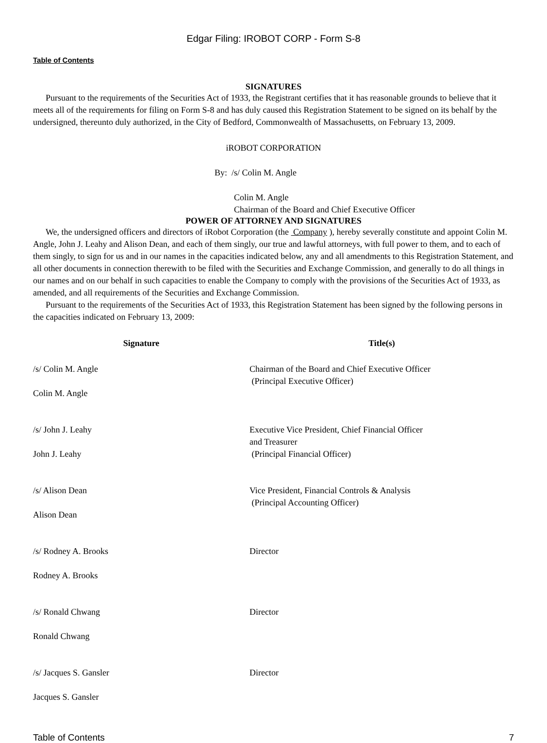Edgar Filing: IROBOT CORP - Form S-8
Table of Contents
SIGNATURES
Pursuant to the requirements of the Securities Act of 1933, the Registrant certifies that it has reasonable grounds to believe that it meets all of the requirements for filing on Form S-8 and has duly caused this Registration Statement to be signed on its behalf by the undersigned, thereunto duly authorized, in the City of Bedford, Commonwealth of Massachusetts, on February 13, 2009.
iROBOT CORPORATION
By: /s/ Colin M. Angle
Colin M. Angle
Chairman of the Board and Chief Executive Officer
POWER OF ATTORNEY AND SIGNATURES
We, the undersigned officers and directors of iRobot Corporation (the Company ), hereby severally constitute and appoint Colin M. Angle, John J. Leahy and Alison Dean, and each of them singly, our true and lawful attorneys, with full power to them, and to each of them singly, to sign for us and in our names in the capacities indicated below, any and all amendments to this Registration Statement, and all other documents in connection therewith to be filed with the Securities and Exchange Commission, and generally to do all things in our names and on our behalf in such capacities to enable the Company to comply with the provisions of the Securities Act of 1933, as amended, and all requirements of the Securities and Exchange Commission.
Pursuant to the requirements of the Securities Act of 1933, this Registration Statement has been signed by the following persons in the capacities indicated on February 13, 2009:
| Signature | Title(s) |
| --- | --- |
| /s/ Colin M. Angle Colin M. Angle | Chairman of the Board and Chief Executive Officer (Principal Executive Officer) |
| /s/ John J. Leahy John J. Leahy | Executive Vice President, Chief Financial Officer and Treasurer (Principal Financial Officer) |
| /s/ Alison Dean Alison Dean | Vice President, Financial Controls & Analysis (Principal Accounting Officer) |
| /s/ Rodney A. Brooks Rodney A. Brooks | Director |
| /s/ Ronald Chwang Ronald Chwang | Director |
| /s/ Jacques S. Gansler Jacques S. Gansler | Director |
Table of Contents 7